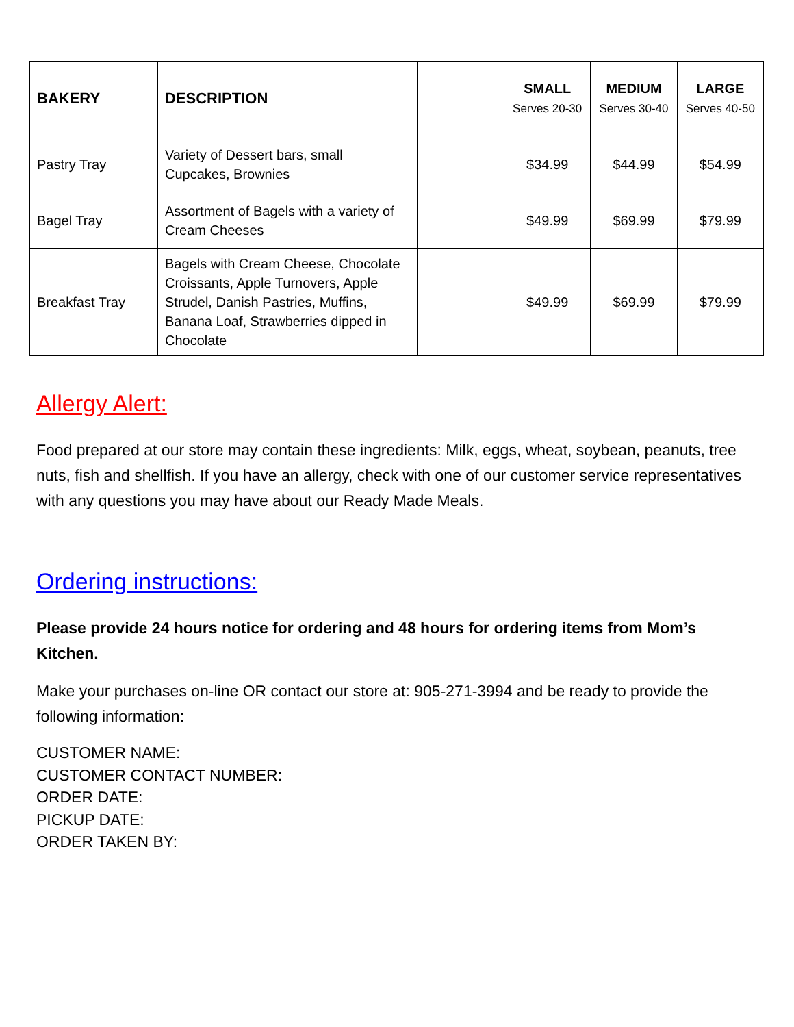| BAKERY | DESCRIPTION | | SMALL Serves 20-30 | MEDIUM Serves 30-40 | LARGE Serves 40-50 |
| --- | --- | --- | --- | --- | --- |
| Pastry Tray | Variety of Dessert bars, small Cupcakes, Brownies | | $34.99 | $44.99 | $54.99 |
| Bagel Tray | Assortment of Bagels with a variety of Cream Cheeses | | $49.99 | $69.99 | $79.99 |
| Breakfast Tray | Bagels with Cream Cheese, Chocolate Croissants, Apple Turnovers, Apple Strudel, Danish Pastries, Muffins, Banana Loaf, Strawberries dipped in Chocolate | | $49.99 | $69.99 | $79.99 |
Allergy Alert:
Food prepared at our store may contain these ingredients: Milk, eggs, wheat, soybean, peanuts, tree nuts, fish and shellfish. If you have an allergy, check with one of our customer service representatives with any questions you may have about our Ready Made Meals.
Ordering instructions:
Please provide 24 hours notice for ordering and 48 hours for ordering items from Mom’s Kitchen.
Make your purchases on-line OR contact our store at: 905-271-3994 and be ready to provide the following information:
CUSTOMER NAME:
CUSTOMER CONTACT NUMBER:
ORDER DATE:
PICKUP DATE:
ORDER TAKEN BY: